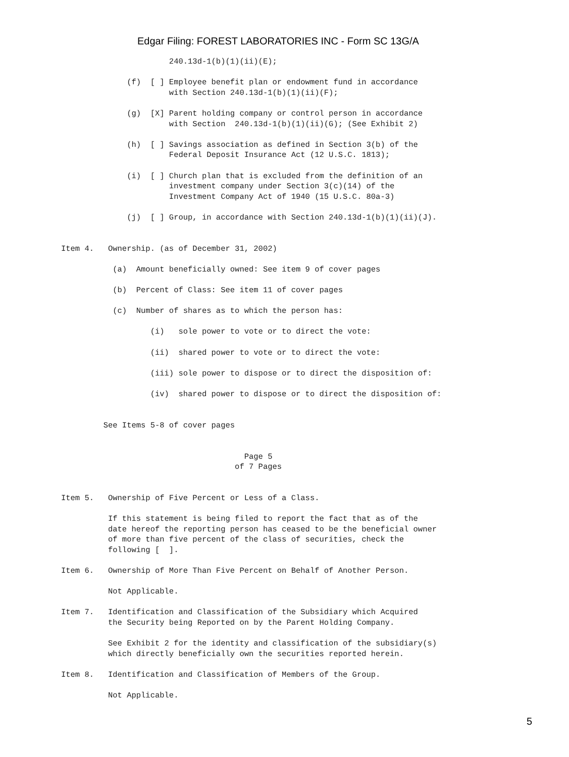Edgar Filing: FOREST LABORATORIES INC - Form SC 13G/A
                                    240.13d-1(b)(1)(ii)(E);

                           (f)  [ ] Employee benefit plan or endowment fund in accordance
                                    with Section 240.13d-1(b)(1)(ii)(F);

                           (g)  [X] Parent holding company or control person in accordance
                                    with Section  240.13d-1(b)(1)(ii)(G); (See Exhibit 2)

                           (h)  [ ] Savings association as defined in Section 3(b) of the
                                    Federal Deposit Insurance Act (12 U.S.C. 1813);

                           (i)  [ ] Church plan that is excluded from the definition of an
                                    investment company under Section 3(c)(14) of the
                                    Investment Company Act of 1940 (15 U.S.C. 80a-3)

                           (j)  [ ] Group, in accordance with Section 240.13d-1(b)(1)(ii)(J).


             Item 4.   Ownership. (as of December 31, 2002)

                        (a)  Amount beneficially owned: See item 9 of cover pages

                        (b)  Percent of Class: See item 11 of cover pages

                        (c)  Number of shares as to which the person has:

                                (i)   sole power to vote or to direct the vote:

                                (ii)  shared power to vote or to direct the vote:

                                (iii) sole power to dispose or to direct the disposition of:

                                (iv)  shared power to dispose or to direct the disposition of:


                      See Items 5-8 of cover pages


                                                    Page 5
                                                  of 7 Pages


             Item 5.   Ownership of Five Percent or Less of a Class.

                       If this statement is being filed to report the fact that as of the
                       date hereof the reporting person has ceased to be the beneficial owner
                       of more than five percent of the class of securities, check the
                       following [  ].

             Item 6.   Ownership of More Than Five Percent on Behalf of Another Person.

                       Not Applicable.

             Item 7.   Identification and Classification of the Subsidiary which Acquired
                       the Security being Reported on by the Parent Holding Company.

                       See Exhibit 2 for the identity and classification of the subsidiary(s)
                       which directly beneficially own the securities reported herein.

             Item 8.   Identification and Classification of Members of the Group.

                       Not Applicable.
5